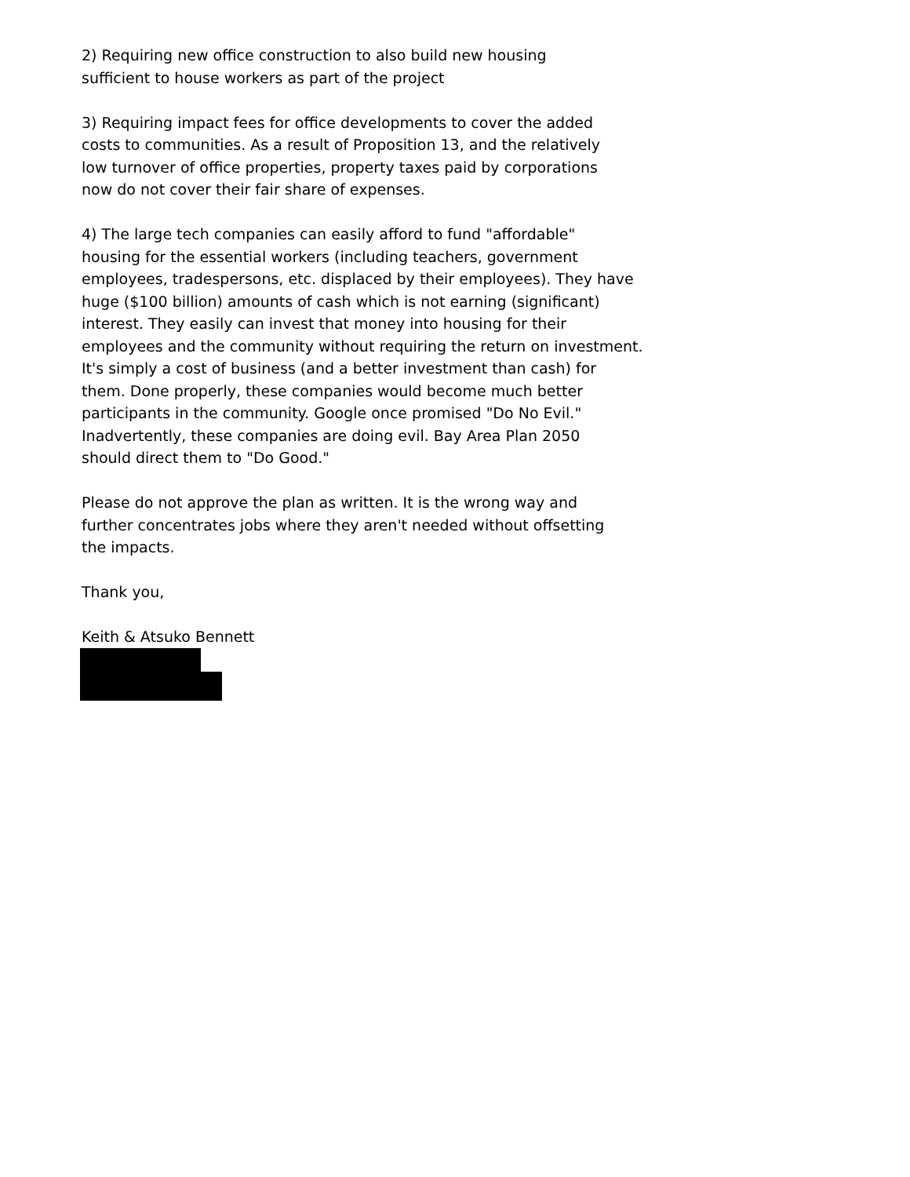2) Requiring new office construction to also build new housing
sufficient to house workers as part of the project
3) Requiring impact fees for office developments to cover the added
costs to communities. As a result of Proposition 13, and the relatively
low turnover of office properties, property taxes paid by corporations
now do not cover their fair share of expenses.
4) The large tech companies can easily afford to fund "affordable"
housing for the essential workers (including teachers, government
employees, tradespersons, etc. displaced by their employees). They have
huge ($100 billion) amounts of cash which is not earning (significant)
interest. They easily can invest that money into housing for their
employees and the community without requiring the return on investment.
It's simply a cost of business (and a better investment than cash) for
them. Done properly, these companies would become much better
participants in the community. Google once promised "Do No Evil."
Inadvertently, these companies are doing evil. Bay Area Plan 2050
should direct them to "Do Good."
Please do not approve the plan as written. It is the wrong way and
further concentrates jobs where they aren't needed without offsetting
the impacts.
Thank you,
Keith & Atsuko Bennett